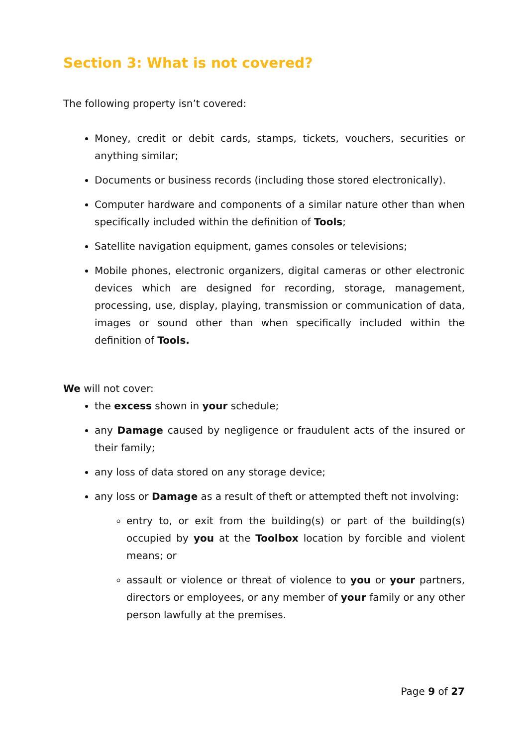Section 3: What is not covered?
The following property isn’t covered:
Money, credit or debit cards, stamps, tickets, vouchers, securities or anything similar;
Documents or business records (including those stored electronically).
Computer hardware and components of a similar nature other than when specifically included within the definition of Tools;
Satellite navigation equipment, games consoles or televisions;
Mobile phones, electronic organizers, digital cameras or other electronic devices which are designed for recording, storage, management, processing, use, display, playing, transmission or communication of data, images or sound other than when specifically included within the definition of Tools.
We will not cover:
the excess shown in your schedule;
any Damage caused by negligence or fraudulent acts of the insured or their family;
any loss of data stored on any storage device;
any loss or Damage as a result of theft or attempted theft not involving:
entry to, or exit from the building(s) or part of the building(s) occupied by you at the Toolbox location by forcible and violent means; or
assault or violence or threat of violence to you or your partners, directors or employees, or any member of your family or any other person lawfully at the premises.
Page 9 of 27